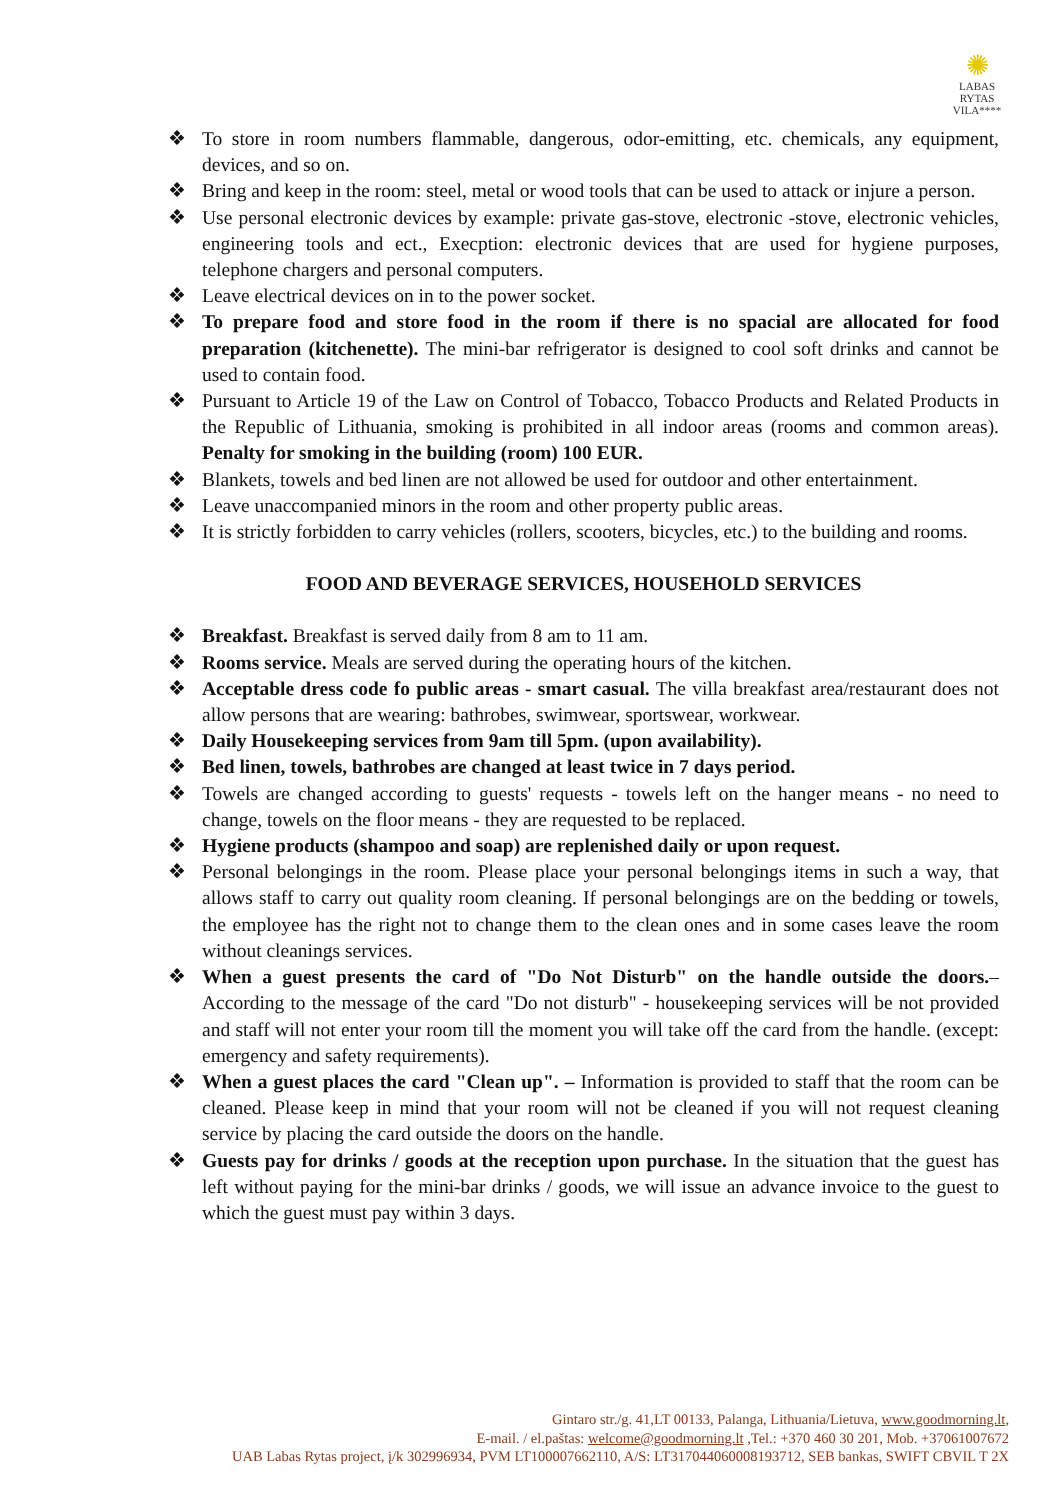✺
LABAS RYTAS
VILA****
❖ To store in room numbers flammable, dangerous, odor-emitting, etc. chemicals, any equipment, devices, and so on.
❖ Bring and keep in the room: steel, metal or wood tools that can be used to attack or injure a person.
❖ Use personal electronic devices by example: private gas-stove, electronic -stove, electronic vehicles, engineering tools and ect., Execption: electronic devices that are used for hygiene purposes, telephone chargers and personal computers.
❖ Leave electrical devices on in to the power socket.
❖ To prepare food and store food in the room if there is no spacial are allocated for food preparation (kitchenette). The mini-bar refrigerator is designed to cool soft drinks and cannot be used to contain food.
❖ Pursuant to Article 19 of the Law on Control of Tobacco, Tobacco Products and Related Products in the Republic of Lithuania, smoking is prohibited in all indoor areas (rooms and common areas). Penalty for smoking in the building (room) 100 EUR.
❖ Blankets, towels and bed linen are not allowed be used for outdoor and other entertainment.
❖ Leave unaccompanied minors in the room and other property public areas.
❖ It is strictly forbidden to carry vehicles (rollers, scooters, bicycles, etc.) to the building and rooms.
FOOD AND BEVERAGE SERVICES, HOUSEHOLD SERVICES
❖ Breakfast. Breakfast is served daily from 8 am to 11 am.
❖ Rooms service. Meals are served during the operating hours of the kitchen.
❖ Acceptable dress code fo public areas - smart casual. The villa breakfast area/restaurant does not allow persons that are wearing: bathrobes, swimwear, sportswear, workwear.
❖ Daily Housekeeping services from 9am till 5pm. (upon availability).
❖ Bed linen, towels, bathrobes are changed at least twice in 7 days period.
❖ Towels are changed according to guests' requests - towels left on the hanger means - no need to change, towels on the floor means - they are requested to be replaced.
❖ Hygiene products (shampoo and soap) are replenished daily or upon request.
❖ Personal belongings in the room. Please place your personal belongings items in such a way, that allows staff to carry out quality room cleaning. If personal belongings are on the bedding or towels, the employee has the right not to change them to the clean ones and in some cases leave the room without cleanings services.
❖ When a guest presents the card of "Do Not Disturb" on the handle outside the doors.– According to the message of the card "Do not disturb" - housekeeping services will be not provided and staff will not enter your room till the moment you will take off the card from the handle. (except: emergency and safety requirements).
❖ When a guest places the card "Clean up". – Information is provided to staff that the room can be cleaned. Please keep in mind that your room will not be cleaned if you will not request cleaning service by placing the card outside the doors on the handle.
❖ Guests pay for drinks / goods at the reception upon purchase. In the situation that the guest has left without paying for the mini-bar drinks / goods, we will issue an advance invoice to the guest to which the guest must pay within 3 days.
Gintaro str./g. 41,LT 00133, Palanga, Lithuania/Lietuva, www.goodmorning.lt,
E-mail. / el.paštas: welcome@goodmorning.lt ,Tel.: +370 460 30 201, Mob. +37061007672
UAB Labas Rytas project, į/k 302996934, PVM LT100007662110, A/S: LT317044060008193712, SEB bankas, SWIFT CBVIL T 2X